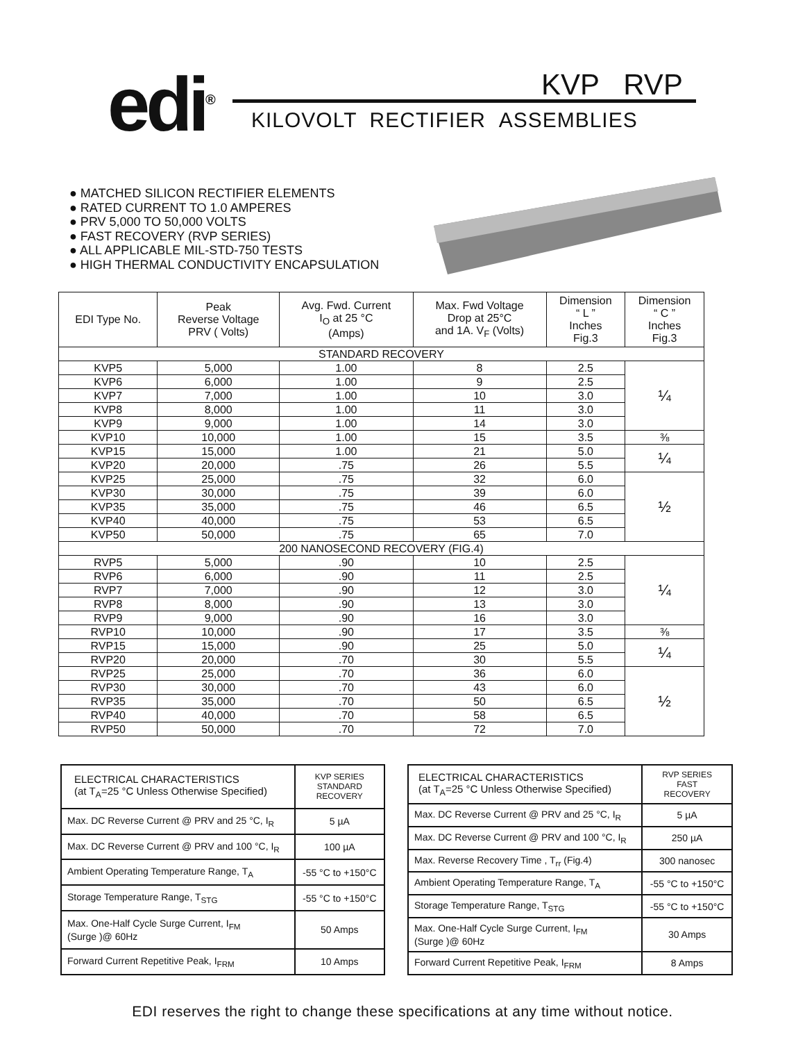edi<sup>®</sup> KVP RVP
KILOVOLT RECTIFIER ASSEMBLIES
● MATCHED SILICON RECTIFIER ELEMENTS
● RATED CURRENT TO 1.0 AMPERES
● PRV 5,000 TO 50,000 VOLTS
● FAST RECOVERY (RVP SERIES)
● ALL APPLICABLE MIL-STD-750 TESTS
● HIGH THERMAL CONDUCTIVITY ENCAPSULATION
| EDI Type No. | Peak Reverse Voltage PRV ( Volts) | Avg. Fwd. Current I<sub>O</sub> at 25 °C (Amps) | Max. Fwd Voltage Drop at 25°C and 1A. V<sub>F</sub> (Volts) | Dimension “ L ” Inches Fig.3 | Dimension “ C ” Inches Fig.3 |
| --- | --- | --- | --- | --- | --- |
| STANDARD RECOVERY | | | | | |
| KVP5 | 5,000 | 1.00 | 8 | 2.5 | ¼ |
| KVP6 | 6,000 | 1.00 | 9 | 2.5 | |
| KVP7 | 7,000 | 1.00 | 10 | 3.0 | |
| KVP8 | 8,000 | 1.00 | 11 | 3.0 | |
| KVP9 | 9,000 | 1.00 | 14 | 3.0 | |
| KVP10 | 10,000 | 1.00 | 15 | 3.5 | ⅜ |
| KVP15 | 15,000 | 1.00 | 21 | 5.0 | ¼ |
| KVP20 | 20,000 | .75 | 26 | 5.5 | |
| KVP25 | 25,000 | .75 | 32 | 6.0 | ½ |
| KVP30 | 30,000 | .75 | 39 | 6.0 | |
| KVP35 | 35,000 | .75 | 46 | 6.5 | |
| KVP40 | 40,000 | .75 | 53 | 6.5 | |
| KVP50 | 50,000 | .75 | 65 | 7.0 | |
| 200 NANOSECOND RECOVERY (FIG.4) | | | | | |
| RVP5 | 5,000 | .90 | 10 | 2.5 | ¼ |
| RVP6 | 6,000 | .90 | 11 | 2.5 | |
| RVP7 | 7,000 | .90 | 12 | 3.0 | |
| RVP8 | 8,000 | .90 | 13 | 3.0 | |
| RVP9 | 9,000 | .90 | 16 | 3.0 | |
| RVP10 | 10,000 | .90 | 17 | 3.5 | ⅜ |
| RVP15 | 15,000 | .90 | 25 | 5.0 | ¼ |
| RVP20 | 20,000 | .70 | 30 | 5.5 | |
| RVP25 | 25,000 | .70 | 36 | 6.0 | ½ |
| RVP30 | 30,000 | .70 | 43 | 6.0 | |
| RVP35 | 35,000 | .70 | 50 | 6.5 | |
| RVP40 | 40,000 | .70 | 58 | 6.5 | |
| RVP50 | 50,000 | .70 | 72 | 7.0 | |
| ELECTRICAL CHARACTERISTICS (at T<sub>A</sub>=25 °C Unless Otherwise Specified) | KVP SERIES STANDARD RECOVERY |
| Max. DC Reverse Current @ PRV and 25 °C, I<sub>R</sub> | 5 µA |
| Max. DC Reverse Current @ PRV and 100 °C, I<sub>R</sub> | 100 µA |
| Ambient Operating Temperature Range, T<sub>A</sub> | -55 °C to +150°C |
| Storage Temperature Range, T<sub>STG</sub> | -55 °C to +150°C |
| Max. One-Half Cycle Surge Current, I<sub>FM</sub> (Surge )@ 60Hz | 50 Amps |
| Forward Current Repetitive Peak, I<sub>FRM</sub> | 10 Amps |
| ELECTRICAL CHARACTERISTICS (at T<sub>A</sub>=25 °C Unless Otherwise Specified) | RVP SERIES FAST RECOVERY |
| Max. DC Reverse Current @ PRV and 25 °C, I<sub>R</sub> | 5 µA |
| Max. DC Reverse Current @ PRV and 100 °C, I<sub>R</sub> | 250 µA |
| Max. Reverse Recovery Time , T<sub>rr</sub> (Fig.4) | 300 nanosec |
| Ambient Operating Temperature Range, T<sub>A</sub> | -55 °C to +150°C |
| Storage Temperature Range, T<sub>STG</sub> | -55 °C to +150°C |
| Max. One-Half Cycle Surge Current, I<sub>FM</sub> (Surge )@ 60Hz | 30 Amps |
| Forward Current Repetitive Peak, I<sub>FRM</sub> | 8 Amps |
EDI reserves the right to change these specifications at any time without notice.